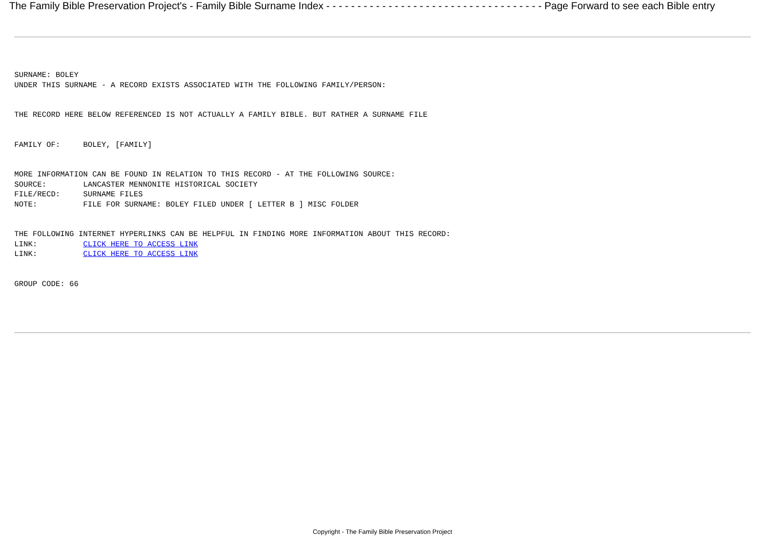The Family Bible Preservation Project's - Family Bible Surname Index - - - - - - - - - - - - - - - - - - - - - - - - - - - - - - - - - - - Page Forward to see each Bible entry
SURNAME: BOLEY
UNDER THIS SURNAME - A RECORD EXISTS ASSOCIATED WITH THE FOLLOWING FAMILY/PERSON:


THE RECORD HERE BELOW REFERENCED IS NOT ACTUALLY A FAMILY BIBLE. BUT RATHER A SURNAME FILE


FAMILY OF:     BOLEY, [FAMILY]


MORE INFORMATION CAN BE FOUND IN RELATION TO THIS RECORD - AT THE FOLLOWING SOURCE:
SOURCE:        LANCASTER MENNONITE HISTORICAL SOCIETY
FILE/RECD:     SURNAME FILES
NOTE:          FILE FOR SURNAME: BOLEY FILED UNDER [ LETTER B ] MISC FOLDER


THE FOLLOWING INTERNET HYPERLINKS CAN BE HELPFUL IN FINDING MORE INFORMATION ABOUT THIS RECORD:
LINK:          CLICK HERE TO ACCESS LINK
LINK:          CLICK HERE TO ACCESS LINK


GROUP CODE: 66
Copyright - The Family Bible Preservation Project